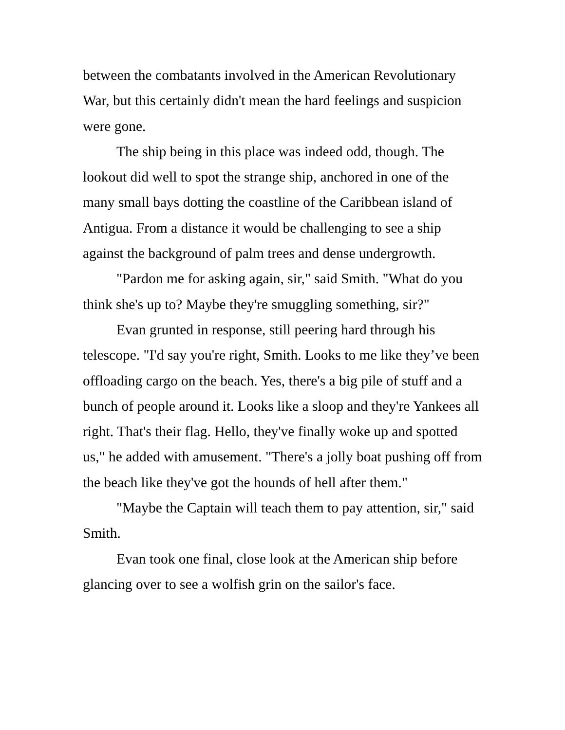between the combatants involved in the American Revolutionary War, but this certainly didn't mean the hard feelings and suspicion were gone.
The ship being in this place was indeed odd, though. The lookout did well to spot the strange ship, anchored in one of the many small bays dotting the coastline of the Caribbean island of Antigua. From a distance it would be challenging to see a ship against the background of palm trees and dense undergrowth.
"Pardon me for asking again, sir," said Smith. "What do you think she's up to? Maybe they're smuggling something, sir?"
Evan grunted in response, still peering hard through his telescope. "I'd say you're right, Smith. Looks to me like they’ve been offloading cargo on the beach. Yes, there's a big pile of stuff and a bunch of people around it. Looks like a sloop and they're Yankees all right. That's their flag. Hello, they've finally woke up and spotted us," he added with amusement. "There's a jolly boat pushing off from the beach like they've got the hounds of hell after them."
"Maybe the Captain will teach them to pay attention, sir," said Smith.
Evan took one final, close look at the American ship before glancing over to see a wolfish grin on the sailor's face.